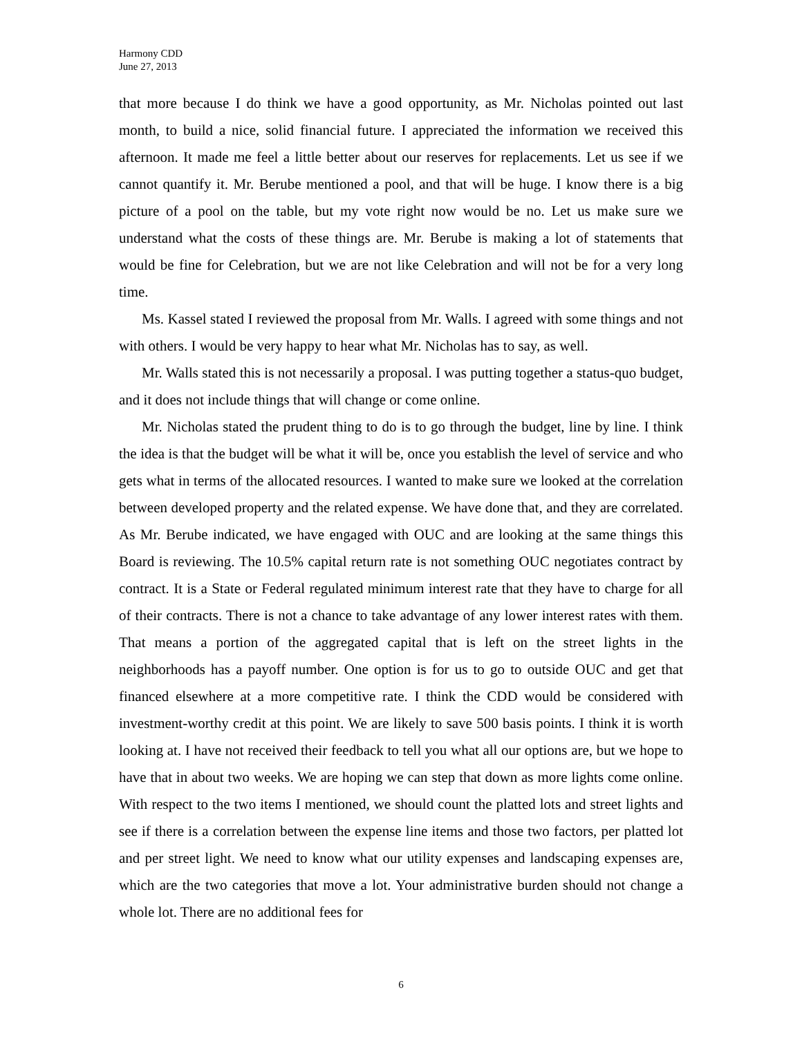Harmony CDD
June 27, 2013
that more because I do think we have a good opportunity, as Mr. Nicholas pointed out last month, to build a nice, solid financial future. I appreciated the information we received this afternoon. It made me feel a little better about our reserves for replacements. Let us see if we cannot quantify it. Mr. Berube mentioned a pool, and that will be huge. I know there is a big picture of a pool on the table, but my vote right now would be no. Let us make sure we understand what the costs of these things are. Mr. Berube is making a lot of statements that would be fine for Celebration, but we are not like Celebration and will not be for a very long time.
Ms. Kassel stated I reviewed the proposal from Mr. Walls. I agreed with some things and not with others. I would be very happy to hear what Mr. Nicholas has to say, as well.
Mr. Walls stated this is not necessarily a proposal. I was putting together a status-quo budget, and it does not include things that will change or come online.
Mr. Nicholas stated the prudent thing to do is to go through the budget, line by line. I think the idea is that the budget will be what it will be, once you establish the level of service and who gets what in terms of the allocated resources. I wanted to make sure we looked at the correlation between developed property and the related expense. We have done that, and they are correlated. As Mr. Berube indicated, we have engaged with OUC and are looking at the same things this Board is reviewing. The 10.5% capital return rate is not something OUC negotiates contract by contract. It is a State or Federal regulated minimum interest rate that they have to charge for all of their contracts. There is not a chance to take advantage of any lower interest rates with them. That means a portion of the aggregated capital that is left on the street lights in the neighborhoods has a payoff number. One option is for us to go to outside OUC and get that financed elsewhere at a more competitive rate. I think the CDD would be considered with investment-worthy credit at this point. We are likely to save 500 basis points. I think it is worth looking at. I have not received their feedback to tell you what all our options are, but we hope to have that in about two weeks. We are hoping we can step that down as more lights come online. With respect to the two items I mentioned, we should count the platted lots and street lights and see if there is a correlation between the expense line items and those two factors, per platted lot and per street light. We need to know what our utility expenses and landscaping expenses are, which are the two categories that move a lot. Your administrative burden should not change a whole lot. There are no additional fees for
6